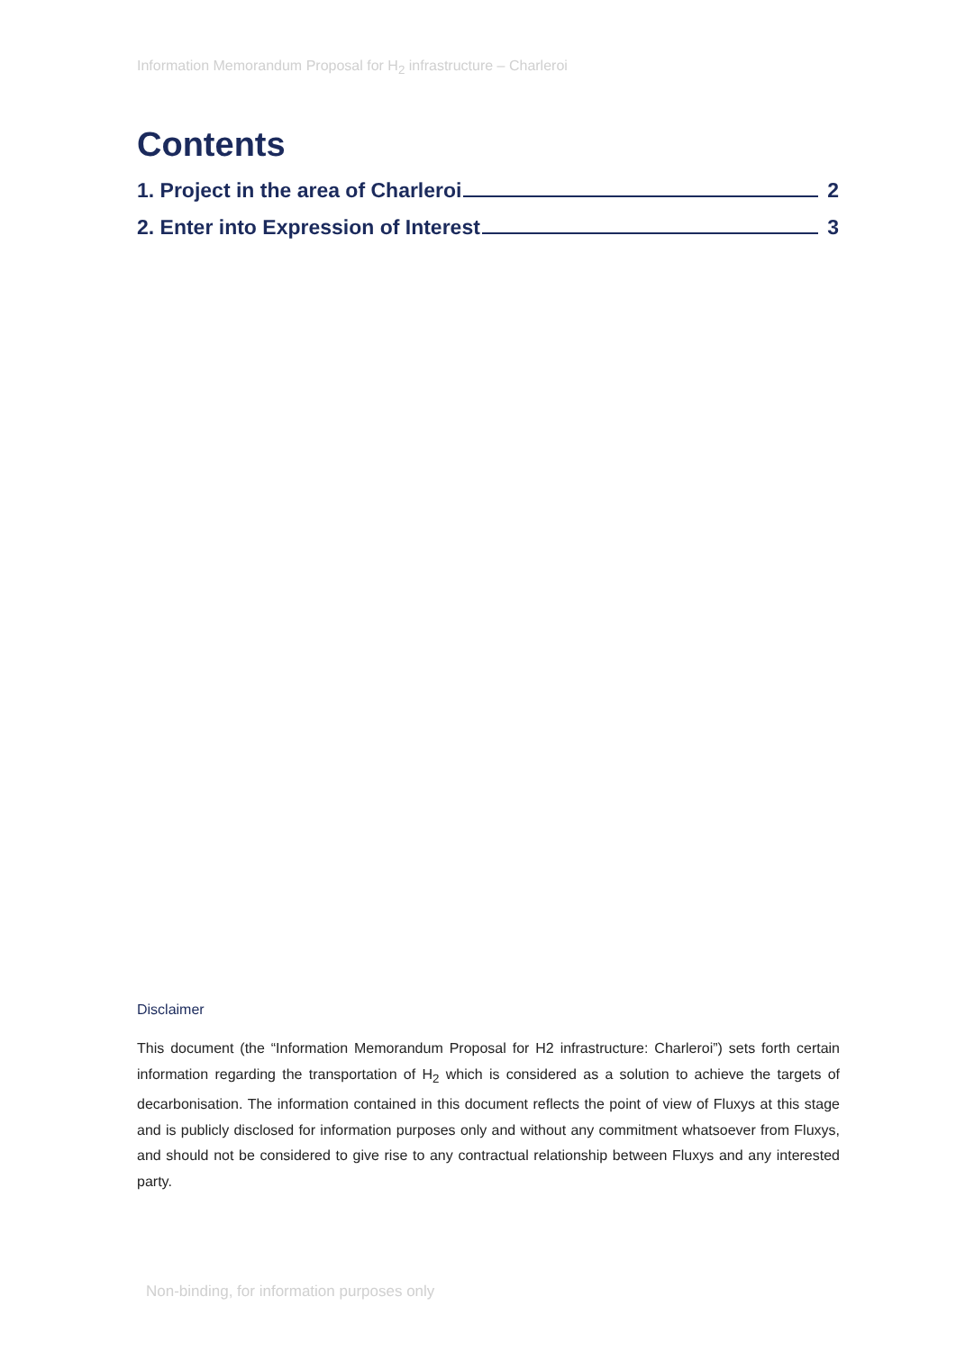Information Memorandum Proposal for H<sub>2</sub> infrastructure – Charleroi
Contents
1. Project in the area of Charleroi 2
2. Enter into Expression of Interest 3
Disclaimer
This document (the “Information Memorandum Proposal for H2 infrastructure: Charleroi”) sets forth certain information regarding the transportation of H<sub>2</sub> which is considered as a solution to achieve the targets of decarbonisation. The information contained in this document reflects the point of view of Fluxys at this stage and is publicly disclosed for information purposes only and without any commitment whatsoever from Fluxys, and should not be considered to give rise to any contractual relationship between Fluxys and any interested party.
Non-binding, for information purposes only